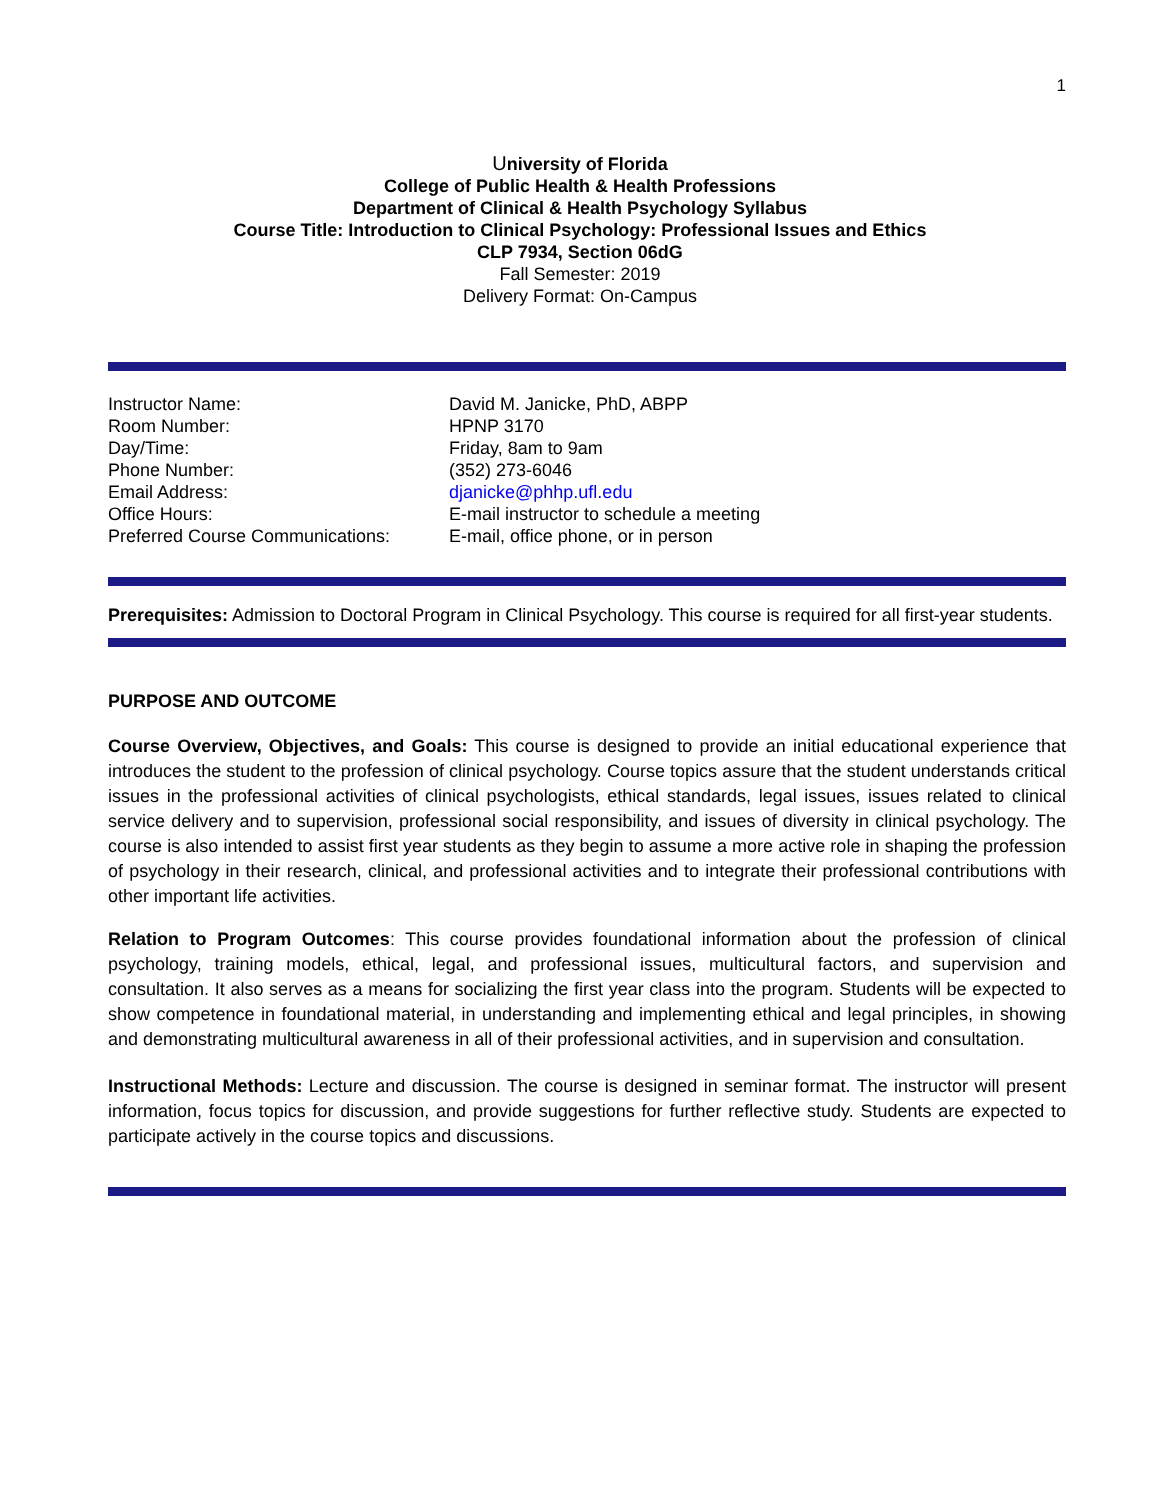1
University of Florida
College of Public Health & Health Professions
Department of Clinical & Health Psychology Syllabus
Course Title: Introduction to Clinical Psychology: Professional Issues and Ethics
CLP 7934, Section 06dG
Fall Semester: 2019
Delivery Format: On-Campus
Instructor Name:
David M. Janicke, PhD, ABPP
Room Number:
HPNP 3170
Day/Time:
Friday, 8am to 9am
Phone Number:
(352) 273-6046
Email Address:
djanicke@phhp.ufl.edu
Office Hours:
E-mail instructor to schedule a meeting
Preferred Course Communications:
E-mail, office phone, or in person
Prerequisites: Admission to Doctoral Program in Clinical Psychology. This course is required for all first-year students.
PURPOSE AND OUTCOME
Course Overview, Objectives, and Goals: This course is designed to provide an initial educational experience that introduces the student to the profession of clinical psychology. Course topics assure that the student understands critical issues in the professional activities of clinical psychologists, ethical standards, legal issues, issues related to clinical service delivery and to supervision, professional social responsibility, and issues of diversity in clinical psychology. The course is also intended to assist first year students as they begin to assume a more active role in shaping the profession of psychology in their research, clinical, and professional activities and to integrate their professional contributions with other important life activities.
Relation to Program Outcomes: This course provides foundational information about the profession of clinical psychology, training models, ethical, legal, and professional issues, multicultural factors, and supervision and consultation. It also serves as a means for socializing the first year class into the program. Students will be expected to show competence in foundational material, in understanding and implementing ethical and legal principles, in showing and demonstrating multicultural awareness in all of their professional activities, and in supervision and consultation.
Instructional Methods: Lecture and discussion. The course is designed in seminar format. The instructor will present information, focus topics for discussion, and provide suggestions for further reflective study. Students are expected to participate actively in the course topics and discussions.